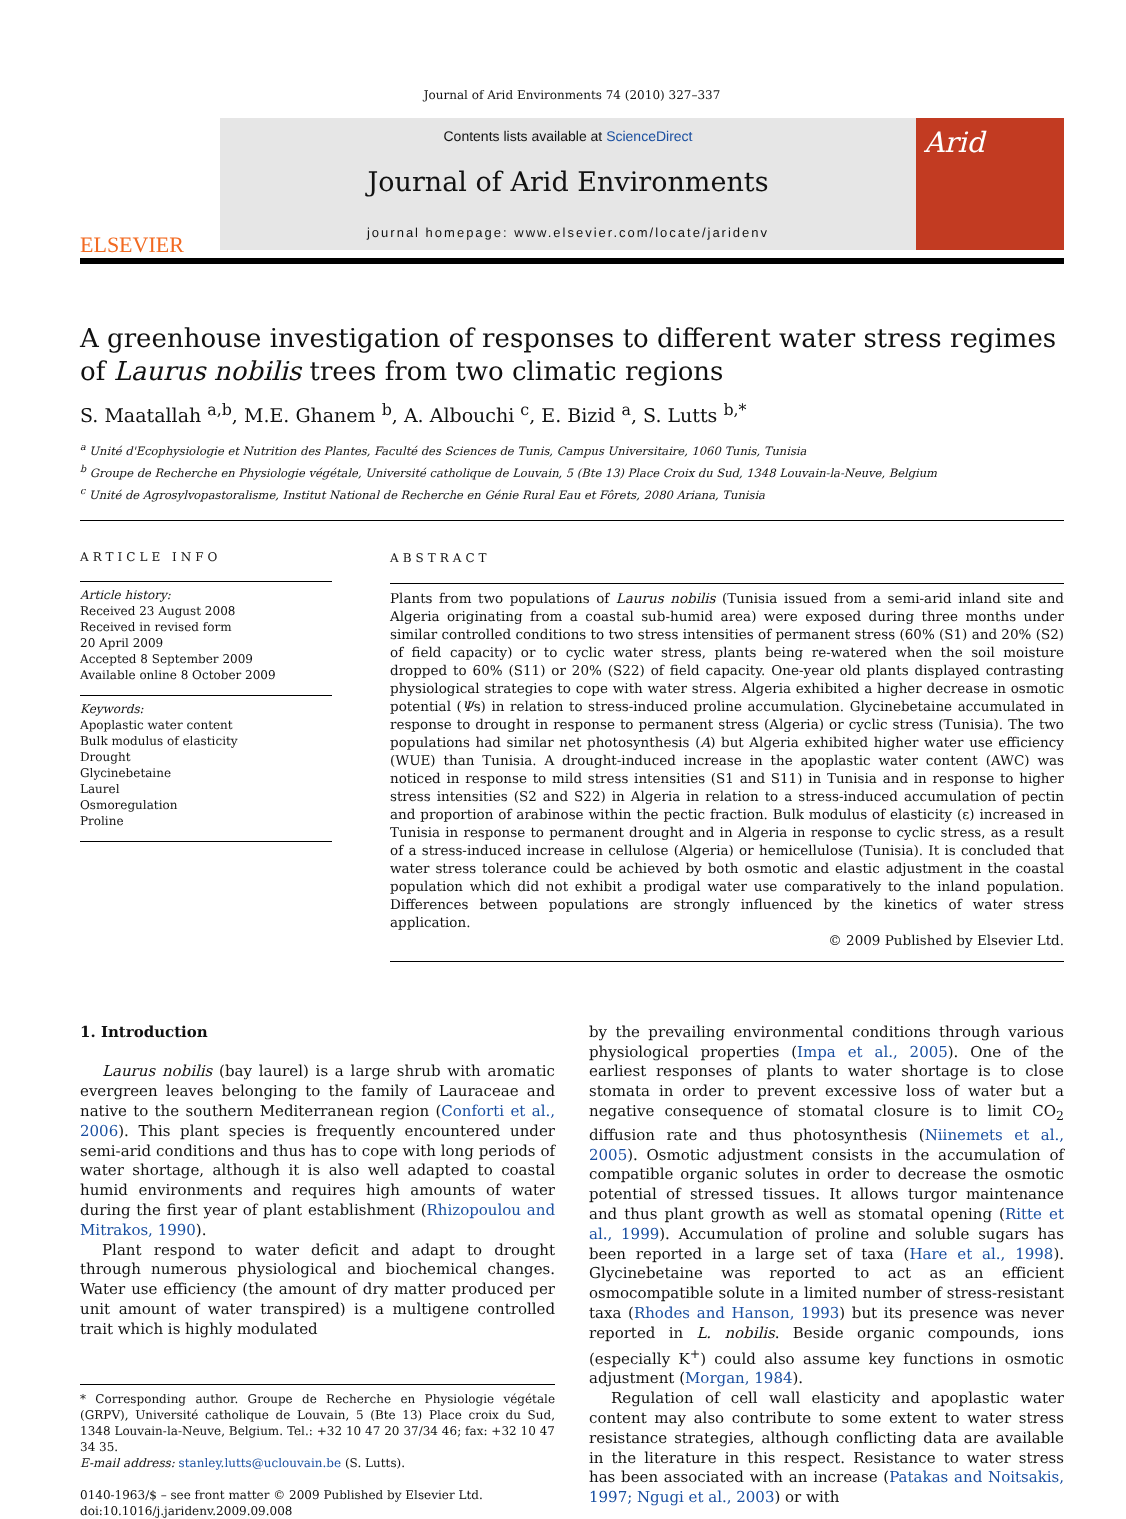Journal of Arid Environments 74 (2010) 327–337
ELSEVIER
Contents lists available at ScienceDirect
Journal of Arid Environments
journal homepage: www.elsevier.com/locate/jaridenv
Arid
A greenhouse investigation of responses to different water stress regimes of Laurus nobilis trees from two climatic regions
S. Maatallah <sup>a,b</sup>, M.E. Ghanem <sup>b</sup>, A. Albouchi <sup>c</sup>, E. Bizid <sup>a</sup>, S. Lutts <sup>b,*</sup>
<sup>a</sup> Unité d'Ecophysiologie et Nutrition des Plantes, Faculté des Sciences de Tunis, Campus Universitaire, 1060 Tunis, Tunisia
<sup>b</sup> Groupe de Recherche en Physiologie végétale, Université catholique de Louvain, 5 (Bte 13) Place Croix du Sud, 1348 Louvain-la-Neuve, Belgium
<sup>c</sup> Unité de Agrosylvopastoralisme, Institut National de Recherche en Génie Rural Eau et Fôrets, 2080 Ariana, Tunisia
ARTICLE INFO
Article history:
Received 23 August 2008
Received in revised form
20 April 2009
Accepted 8 September 2009
Available online 8 October 2009
Keywords:
Apoplastic water content
Bulk modulus of elasticity
Drought
Glycinebetaine
Laurel
Osmoregulation
Proline
ABSTRACT
Plants from two populations of Laurus nobilis (Tunisia issued from a semi-arid inland site and Algeria originating from a coastal sub-humid area) were exposed during three months under similar controlled conditions to two stress intensities of permanent stress (60% (S1) and 20% (S2) of field capacity) or to cyclic water stress, plants being re-watered when the soil moisture dropped to 60% (S11) or 20% (S22) of field capacity. One-year old plants displayed contrasting physiological strategies to cope with water stress. Algeria exhibited a higher decrease in osmotic potential (Ψs) in relation to stress-induced proline accumulation. Glycinebetaine accumulated in response to drought in response to permanent stress (Algeria) or cyclic stress (Tunisia). The two populations had similar net photosynthesis (A) but Algeria exhibited higher water use efficiency (WUE) than Tunisia. A drought-induced increase in the apoplastic water content (AWC) was noticed in response to mild stress intensities (S1 and S11) in Tunisia and in response to higher stress intensities (S2 and S22) in Algeria in relation to a stress-induced accumulation of pectin and proportion of arabinose within the pectic fraction. Bulk modulus of elasticity (ε) increased in Tunisia in response to permanent drought and in Algeria in response to cyclic stress, as a result of a stress-induced increase in cellulose (Algeria) or hemicellulose (Tunisia). It is concluded that water stress tolerance could be achieved by both osmotic and elastic adjustment in the coastal population which did not exhibit a prodigal water use comparatively to the inland population. Differences between populations are strongly influenced by the kinetics of water stress application.
© 2009 Published by Elsevier Ltd.
1. Introduction
Laurus nobilis (bay laurel) is a large shrub with aromatic evergreen leaves belonging to the family of Lauraceae and native to the southern Mediterranean region (Conforti et al., 2006). This plant species is frequently encountered under semi-arid conditions and thus has to cope with long periods of water shortage, although it is also well adapted to coastal humid environments and requires high amounts of water during the first year of plant establishment (Rhizopoulou and Mitrakos, 1990).
Plant respond to water deficit and adapt to drought through numerous physiological and biochemical changes. Water use efficiency (the amount of dry matter produced per unit amount of water transpired) is a multigene controlled trait which is highly modulated
* Corresponding author. Groupe de Recherche en Physiologie végétale (GRPV), Université catholique de Louvain, 5 (Bte 13) Place croix du Sud, 1348 Louvain-la-Neuve, Belgium. Tel.: +32 10 47 20 37/34 46; fax: +32 10 47 34 35.
E-mail address: stanley.lutts@uclouvain.be (S. Lutts).
0140-1963/$ – see front matter © 2009 Published by Elsevier Ltd.
doi:10.1016/j.jaridenv.2009.09.008
by the prevailing environmental conditions through various physiological properties (Impa et al., 2005). One of the earliest responses of plants to water shortage is to close stomata in order to prevent excessive loss of water but a negative consequence of stomatal closure is to limit CO<sub>2</sub> diffusion rate and thus photosynthesis (Niinemets et al., 2005). Osmotic adjustment consists in the accumulation of compatible organic solutes in order to decrease the osmotic potential of stressed tissues. It allows turgor maintenance and thus plant growth as well as stomatal opening (Ritte et al., 1999). Accumulation of proline and soluble sugars has been reported in a large set of taxa (Hare et al., 1998). Glycinebetaine was reported to act as an efficient osmocompatible solute in a limited number of stress-resistant taxa (Rhodes and Hanson, 1993) but its presence was never reported in L. nobilis. Beside organic compounds, ions (especially K<sup>+</sup>) could also assume key functions in osmotic adjustment (Morgan, 1984).
Regulation of cell wall elasticity and apoplastic water content may also contribute to some extent to water stress resistance strategies, although conflicting data are available in the literature in this respect. Resistance to water stress has been associated with an increase (Patakas and Noitsakis, 1997; Ngugi et al., 2003) or with